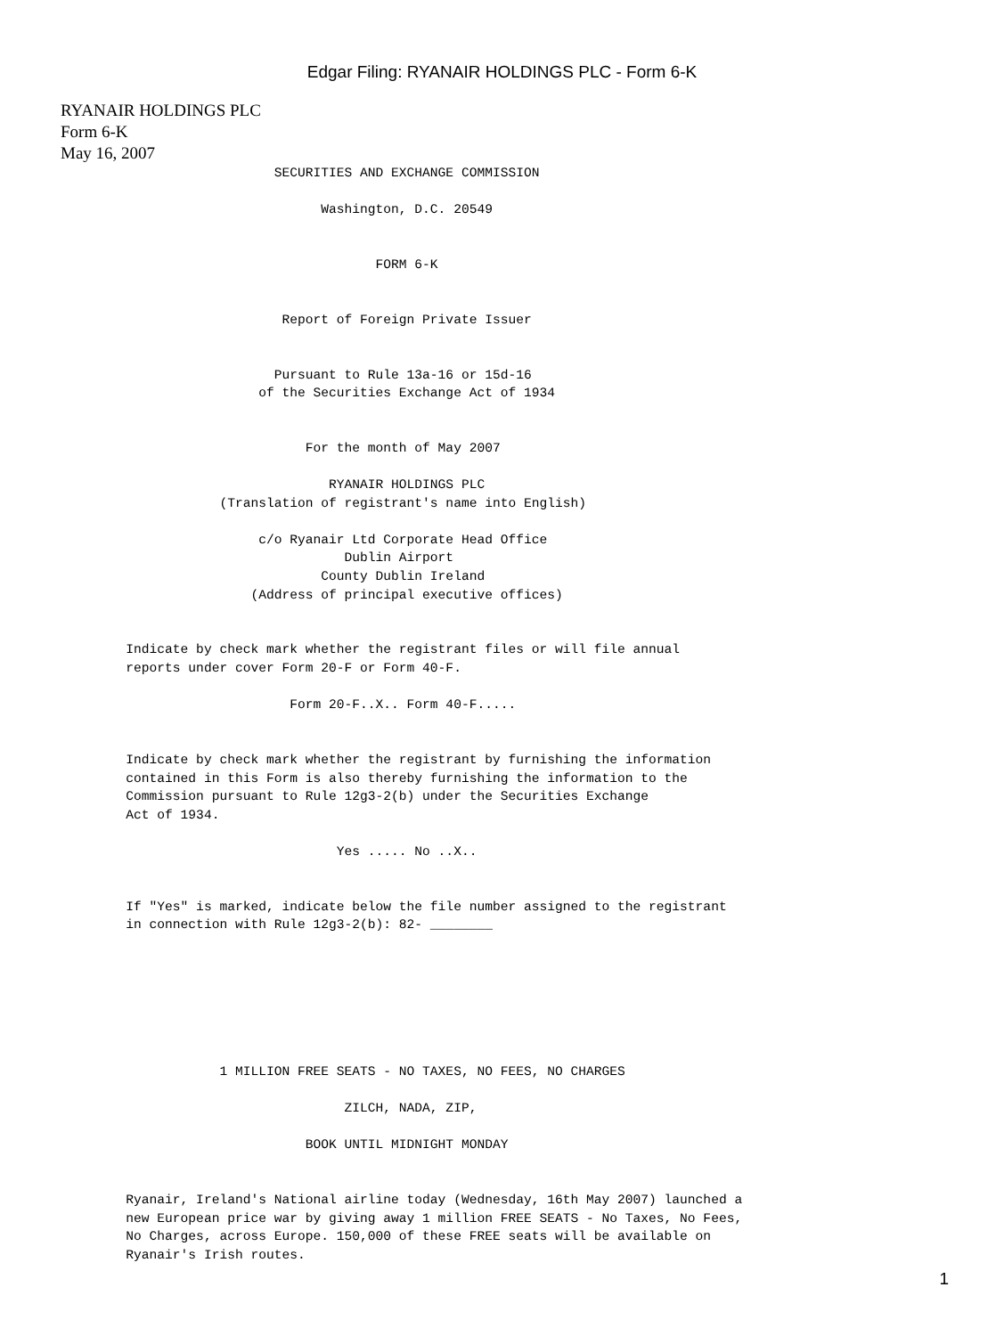Edgar Filing: RYANAIR HOLDINGS PLC - Form 6-K
RYANAIR HOLDINGS PLC
Form 6-K
May 16, 2007
                          SECURITIES AND EXCHANGE COMMISSION

                                Washington, D.C. 20549


                                       FORM 6-K


                           Report of Foreign Private Issuer


                          Pursuant to Rule 13a-16 or 15d-16
                        of the Securities Exchange Act of 1934


                              For the month of May 2007

                                 RYANAIR HOLDINGS PLC
                   (Translation of registrant's name into English)

                        c/o Ryanair Ltd Corporate Head Office
                                   Dublin Airport
                                County Dublin Ireland
                       (Address of principal executive offices)


       Indicate by check mark whether the registrant files or will file annual
       reports under cover Form 20-F or Form 40-F.

                            Form 20-F..X.. Form 40-F.....


       Indicate by check mark whether the registrant by furnishing the information
       contained in this Form is also thereby furnishing the information to the
       Commission pursuant to Rule 12g3-2(b) under the Securities Exchange
       Act of 1934.

                                  Yes ..... No ..X..


       If "Yes" is marked, indicate below the file number assigned to the registrant
       in connection with Rule 12g3-2(b): 82- ________







                   1 MILLION FREE SEATS - NO TAXES, NO FEES, NO CHARGES

                                   ZILCH, NADA, ZIP,

                              BOOK UNTIL MIDNIGHT MONDAY


       Ryanair, Ireland's National airline today (Wednesday, 16th May 2007) launched a
       new European price war by giving away 1 million FREE SEATS - No Taxes, No Fees,
       No Charges, across Europe. 150,000 of these FREE seats will be available on
       Ryanair's Irish routes.
1